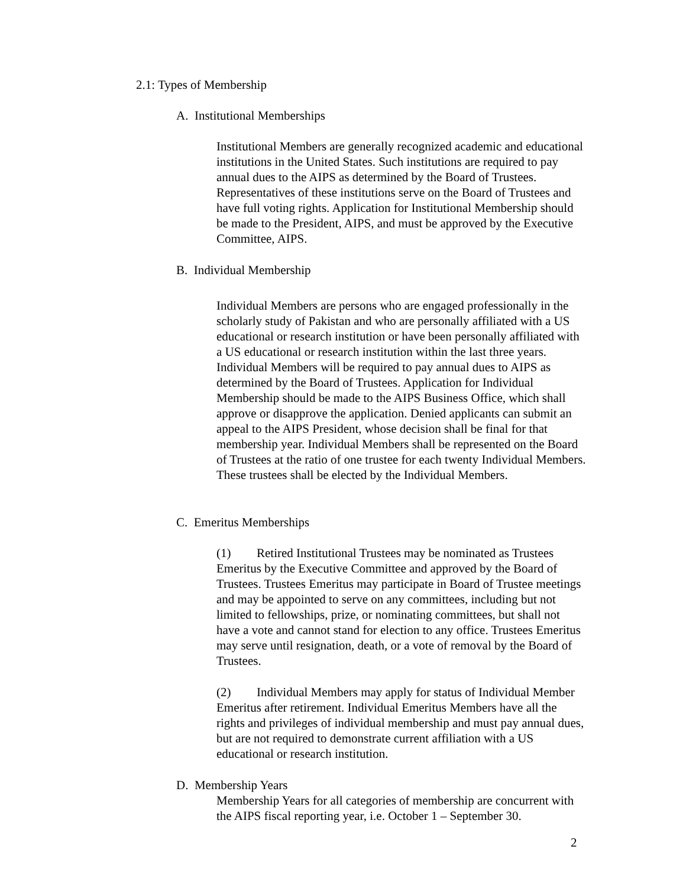2.1: Types of Membership
A. Institutional Memberships
Institutional Members are generally recognized academic and educational institutions in the United States. Such institutions are required to pay annual dues to the AIPS as determined by the Board of Trustees. Representatives of these institutions serve on the Board of Trustees and have full voting rights. Application for Institutional Membership should be made to the President, AIPS, and must be approved by the Executive Committee, AIPS.
B. Individual Membership
Individual Members are persons who are engaged professionally in the scholarly study of Pakistan and who are personally affiliated with a US educational or research institution or have been personally affiliated with a US educational or research institution within the last three years. Individual Members will be required to pay annual dues to AIPS as determined by the Board of Trustees. Application for Individual Membership should be made to the AIPS Business Office, which shall approve or disapprove the application. Denied applicants can submit an appeal to the AIPS President, whose decision shall be final for that membership year. Individual Members shall be represented on the Board of Trustees at the ratio of one trustee for each twenty Individual Members. These trustees shall be elected by the Individual Members.
C. Emeritus Memberships
(1) Retired Institutional Trustees may be nominated as Trustees Emeritus by the Executive Committee and approved by the Board of Trustees. Trustees Emeritus may participate in Board of Trustee meetings and may be appointed to serve on any committees, including but not limited to fellowships, prize, or nominating committees, but shall not have a vote and cannot stand for election to any office. Trustees Emeritus may serve until resignation, death, or a vote of removal by the Board of Trustees.
(2) Individual Members may apply for status of Individual Member Emeritus after retirement. Individual Emeritus Members have all the rights and privileges of individual membership and must pay annual dues, but are not required to demonstrate current affiliation with a US educational or research institution.
D. Membership Years
Membership Years for all categories of membership are concurrent with the AIPS fiscal reporting year, i.e. October 1 – September 30.
2